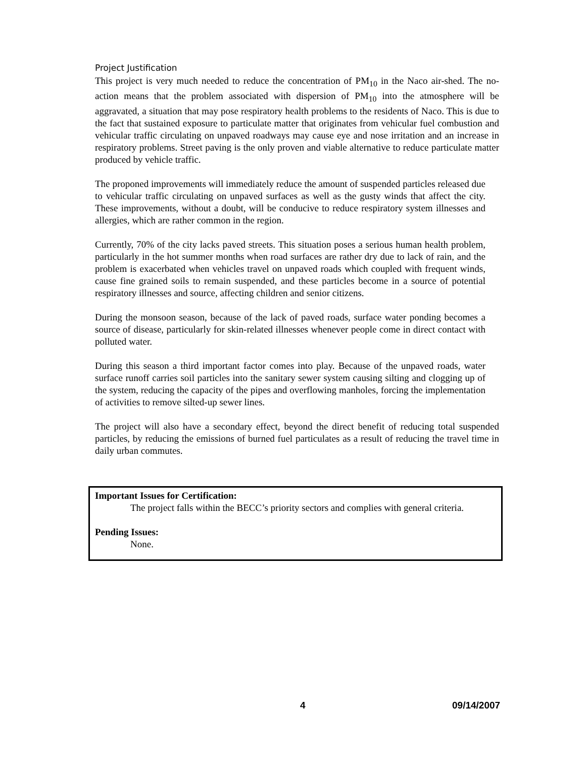Project Justification
This project is very much needed to reduce the concentration of PM<sub>10</sub> in the Naco air-shed. The no-action means that the problem associated with dispersion of PM<sub>10</sub> into the atmosphere will be aggravated, a situation that may pose respiratory health problems to the residents of Naco. This is due to the fact that sustained exposure to particulate matter that originates from vehicular fuel combustion and vehicular traffic circulating on unpaved roadways may cause eye and nose irritation and an increase in respiratory problems. Street paving is the only proven and viable alternative to reduce particulate matter produced by vehicle traffic.
The proponed improvements will immediately reduce the amount of suspended particles released due to vehicular traffic circulating on unpaved surfaces as well as the gusty winds that affect the city. These improvements, without a doubt, will be conducive to reduce respiratory system illnesses and allergies, which are rather common in the region.
Currently, 70% of the city lacks paved streets. This situation poses a serious human health problem, particularly in the hot summer months when road surfaces are rather dry due to lack of rain, and the problem is exacerbated when vehicles travel on unpaved roads which coupled with frequent winds, cause fine grained soils to remain suspended, and these particles become in a source of potential respiratory illnesses and source, affecting children and senior citizens.
During the monsoon season, because of the lack of paved roads, surface water ponding becomes a source of disease, particularly for skin-related illnesses whenever people come in direct contact with polluted water.
During this season a third important factor comes into play. Because of the unpaved roads, water surface runoff carries soil particles into the sanitary sewer system causing silting and clogging up of the system, reducing the capacity of the pipes and overflowing manholes, forcing the implementation of activities to remove silted-up sewer lines.
The project will also have a secondary effect, beyond the direct benefit of reducing total suspended particles, by reducing the emissions of burned fuel particulates as a result of reducing the travel time in daily urban commutes.
Important Issues for Certification:
The project falls within the BECC’s priority sectors and complies with general criteria.
Pending Issues:
None.
4 09/14/2007